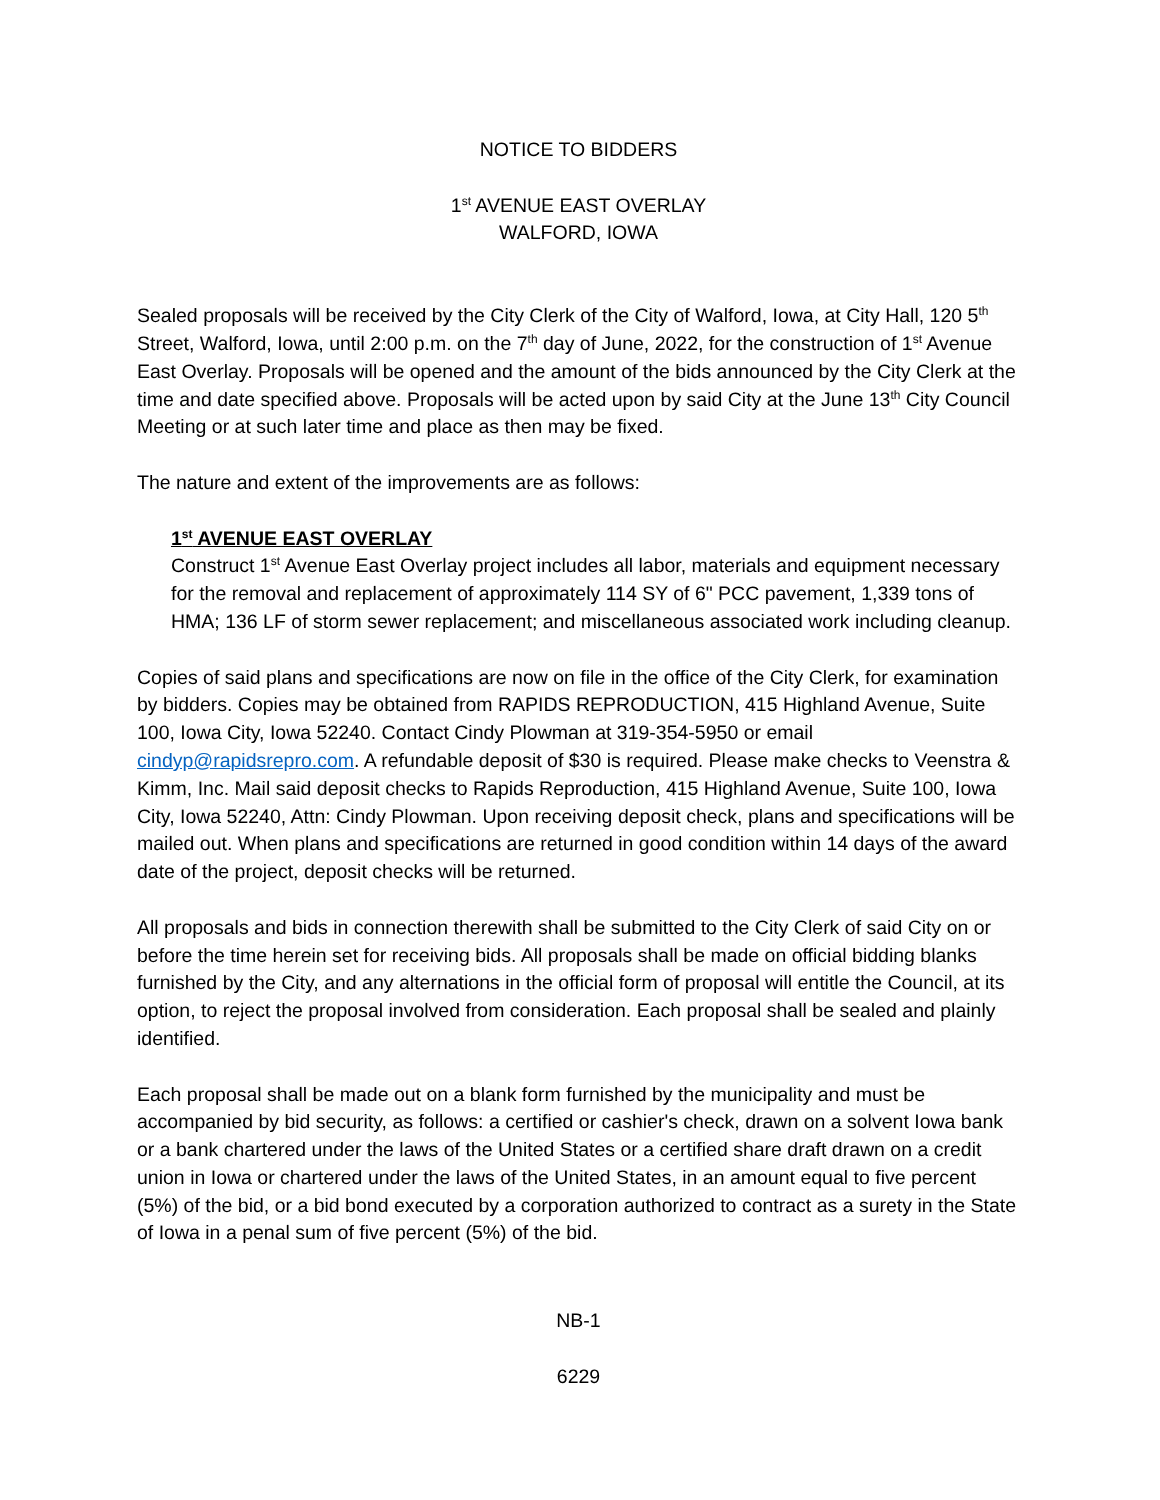NOTICE TO BIDDERS
1<sup>st</sup> AVENUE EAST OVERLAY
WALFORD, IOWA
Sealed proposals will be received by the City Clerk of the City of Walford, Iowa, at City Hall, 120 5<sup>th</sup> Street, Walford, Iowa, until 2:00 p.m. on the 7<sup>th</sup> day of June, 2022, for the construction of 1<sup>st</sup> Avenue East Overlay. Proposals will be opened and the amount of the bids announced by the City Clerk at the time and date specified above. Proposals will be acted upon by said City at the June 13<sup>th</sup> City Council Meeting or at such later time and place as then may be fixed.
The nature and extent of the improvements are as follows:
1<sup>st</sup> AVENUE EAST OVERLAY
Construct 1<sup>st</sup> Avenue East Overlay project includes all labor, materials and equipment necessary for the removal and replacement of approximately 114 SY of 6" PCC pavement, 1,339 tons of HMA; 136 LF of storm sewer replacement; and miscellaneous associated work including cleanup.
Copies of said plans and specifications are now on file in the office of the City Clerk, for examination by bidders. Copies may be obtained from RAPIDS REPRODUCTION, 415 Highland Avenue, Suite 100, Iowa City, Iowa 52240. Contact Cindy Plowman at 319-354-5950 or email cindyp@rapidsrepro.com. A refundable deposit of $30 is required. Please make checks to Veenstra & Kimm, Inc. Mail said deposit checks to Rapids Reproduction, 415 Highland Avenue, Suite 100, Iowa City, Iowa 52240, Attn: Cindy Plowman. Upon receiving deposit check, plans and specifications will be mailed out. When plans and specifications are returned in good condition within 14 days of the award date of the project, deposit checks will be returned.
All proposals and bids in connection therewith shall be submitted to the City Clerk of said City on or before the time herein set for receiving bids. All proposals shall be made on official bidding blanks furnished by the City, and any alternations in the official form of proposal will entitle the Council, at its option, to reject the proposal involved from consideration. Each proposal shall be sealed and plainly identified.
Each proposal shall be made out on a blank form furnished by the municipality and must be accompanied by bid security, as follows: a certified or cashier's check, drawn on a solvent Iowa bank or a bank chartered under the laws of the United States or a certified share draft drawn on a credit union in Iowa or chartered under the laws of the United States, in an amount equal to five percent (5%) of the bid, or a bid bond executed by a corporation authorized to contract as a surety in the State of Iowa in a penal sum of five percent (5%) of the bid.
NB-1
6229